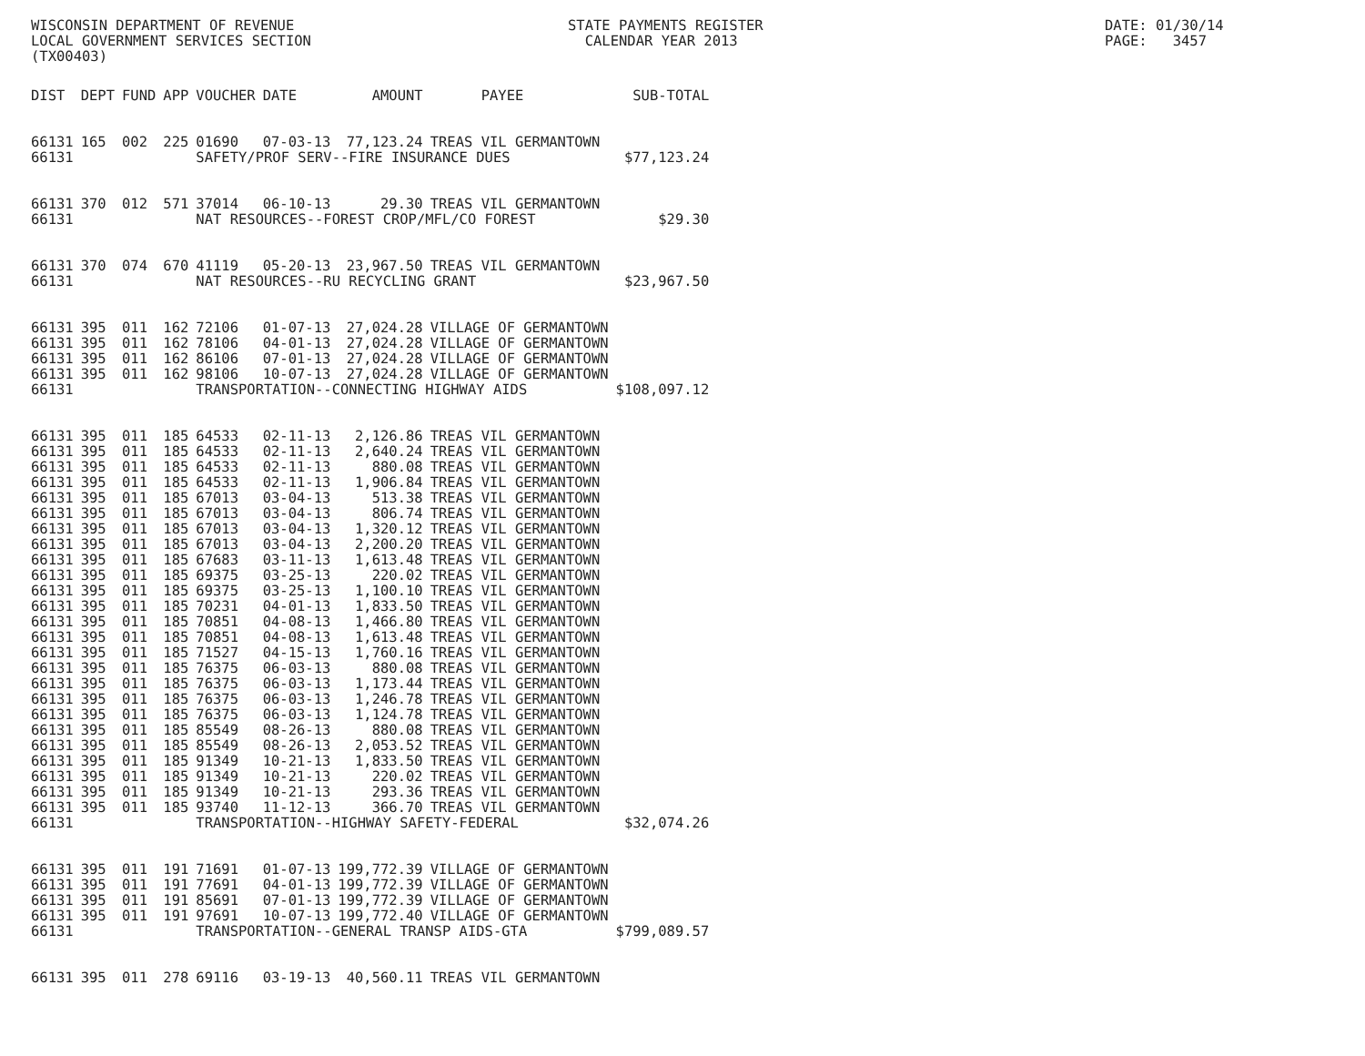WISCONSIN DEPARTMENT OF REVENUE LOCAL GOVERNMENT SERVICES SECTION (TX00403)
STATE PAYMENTS REGISTER CALENDAR YEAR 2013
DATE: 01/30/14 PAGE: 3457
| DIST | DEPT | FUND | APP | VOUCHER | DATE | AMOUNT | PAYEE | SUB-TOTAL |
| --- | --- | --- | --- | --- | --- | --- | --- | --- |
| 66131 | 165 | 002 | 225 | 01690 | 07-03-13 | 77,123.24 | TREAS VIL GERMANTOWN | |
| 66131 | | | | SAFETY/PROF SERV--FIRE INSURANCE DUES | | | | $77,123.24 |
| 66131 | 370 | 012 | 571 | 37014 | 06-10-13 | 29.30 | TREAS VIL GERMANTOWN | |
| 66131 | | | | NAT RESOURCES--FOREST CROP/MFL/CO FOREST | | | | $29.30 |
| 66131 | 370 | 074 | 670 | 41119 | 05-20-13 | 23,967.50 | TREAS VIL GERMANTOWN | |
| 66131 | | | | NAT RESOURCES--RU RECYCLING GRANT | | | | $23,967.50 |
| 66131 | 395 | 011 | 162 | 72106 | 01-07-13 | 27,024.28 | VILLAGE OF GERMANTOWN | |
| 66131 | 395 | 011 | 162 | 78106 | 04-01-13 | 27,024.28 | VILLAGE OF GERMANTOWN | |
| 66131 | 395 | 011 | 162 | 86106 | 07-01-13 | 27,024.28 | VILLAGE OF GERMANTOWN | |
| 66131 | 395 | 011 | 162 | 98106 | 10-07-13 | 27,024.28 | VILLAGE OF GERMANTOWN | |
| 66131 | | | | TRANSPORTATION--CONNECTING HIGHWAY AIDS | | | | $108,097.12 |
| 66131 | 395 | 011 | 185 | 64533 | 02-11-13 | 2,126.86 | TREAS VIL GERMANTOWN | |
| 66131 | 395 | 011 | 185 | 64533 | 02-11-13 | 2,640.24 | TREAS VIL GERMANTOWN | |
| 66131 | 395 | 011 | 185 | 64533 | 02-11-13 | 880.08 | TREAS VIL GERMANTOWN | |
| 66131 | 395 | 011 | 185 | 64533 | 02-11-13 | 1,906.84 | TREAS VIL GERMANTOWN | |
| 66131 | 395 | 011 | 185 | 67013 | 03-04-13 | 513.38 | TREAS VIL GERMANTOWN | |
| 66131 | 395 | 011 | 185 | 67013 | 03-04-13 | 806.74 | TREAS VIL GERMANTOWN | |
| 66131 | 395 | 011 | 185 | 67013 | 03-04-13 | 1,320.12 | TREAS VIL GERMANTOWN | |
| 66131 | 395 | 011 | 185 | 67013 | 03-04-13 | 2,200.20 | TREAS VIL GERMANTOWN | |
| 66131 | 395 | 011 | 185 | 67683 | 03-11-13 | 1,613.48 | TREAS VIL GERMANTOWN | |
| 66131 | 395 | 011 | 185 | 69375 | 03-25-13 | 220.02 | TREAS VIL GERMANTOWN | |
| 66131 | 395 | 011 | 185 | 69375 | 03-25-13 | 1,100.10 | TREAS VIL GERMANTOWN | |
| 66131 | 395 | 011 | 185 | 70231 | 04-01-13 | 1,833.50 | TREAS VIL GERMANTOWN | |
| 66131 | 395 | 011 | 185 | 70851 | 04-08-13 | 1,466.80 | TREAS VIL GERMANTOWN | |
| 66131 | 395 | 011 | 185 | 70851 | 04-08-13 | 1,613.48 | TREAS VIL GERMANTOWN | |
| 66131 | 395 | 011 | 185 | 71527 | 04-15-13 | 1,760.16 | TREAS VIL GERMANTOWN | |
| 66131 | 395 | 011 | 185 | 76375 | 06-03-13 | 880.08 | TREAS VIL GERMANTOWN | |
| 66131 | 395 | 011 | 185 | 76375 | 06-03-13 | 1,173.44 | TREAS VIL GERMANTOWN | |
| 66131 | 395 | 011 | 185 | 76375 | 06-03-13 | 1,246.78 | TREAS VIL GERMANTOWN | |
| 66131 | 395 | 011 | 185 | 76375 | 06-03-13 | 1,124.78 | TREAS VIL GERMANTOWN | |
| 66131 | 395 | 011 | 185 | 85549 | 08-26-13 | 880.08 | TREAS VIL GERMANTOWN | |
| 66131 | 395 | 011 | 185 | 85549 | 08-26-13 | 2,053.52 | TREAS VIL GERMANTOWN | |
| 66131 | 395 | 011 | 185 | 91349 | 10-21-13 | 1,833.50 | TREAS VIL GERMANTOWN | |
| 66131 | 395 | 011 | 185 | 91349 | 10-21-13 | 220.02 | TREAS VIL GERMANTOWN | |
| 66131 | 395 | 011 | 185 | 91349 | 10-21-13 | 293.36 | TREAS VIL GERMANTOWN | |
| 66131 | 395 | 011 | 185 | 93740 | 11-12-13 | 366.70 | TREAS VIL GERMANTOWN | |
| 66131 | | | | TRANSPORTATION--HIGHWAY SAFETY-FEDERAL | | | | $32,074.26 |
| 66131 | 395 | 011 | 191 | 71691 | 01-07-13 | 199,772.39 | VILLAGE OF GERMANTOWN | |
| 66131 | 395 | 011 | 191 | 77691 | 04-01-13 | 199,772.39 | VILLAGE OF GERMANTOWN | |
| 66131 | 395 | 011 | 191 | 85691 | 07-01-13 | 199,772.39 | VILLAGE OF GERMANTOWN | |
| 66131 | 395 | 011 | 191 | 97691 | 10-07-13 | 199,772.40 | VILLAGE OF GERMANTOWN | |
| 66131 | | | | TRANSPORTATION--GENERAL TRANSP AIDS-GTA | | | | $799,089.57 |
| 66131 | 395 | 011 | 278 | 69116 | 03-19-13 | 40,560.11 | TREAS VIL GERMANTOWN | |